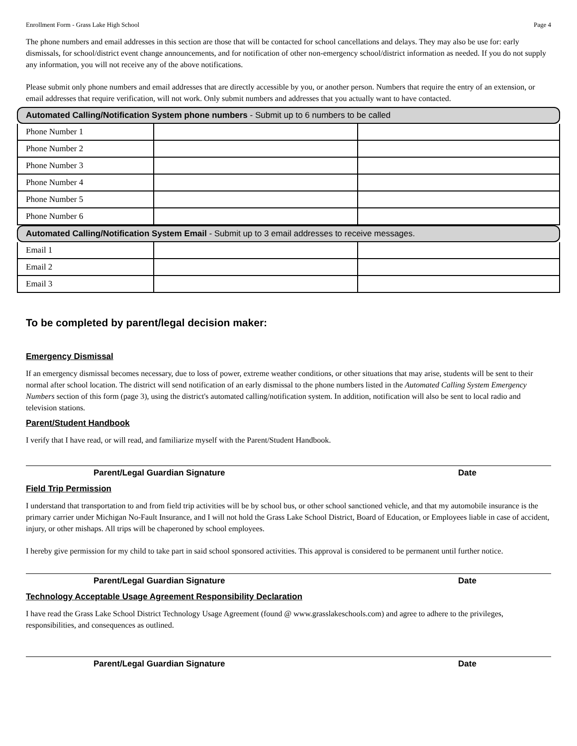Enrollment Form - Grass Lake High School Page 4
The phone numbers and email addresses in this section are those that will be contacted for school cancellations and delays. They may also be use for: early dismissals, for school/district event change announcements, and for notification of other non-emergency school/district information as needed. If you do not supply any information, you will not receive any of the above notifications.
Please submit only phone numbers and email addresses that are directly accessible by you, or another person. Numbers that require the entry of an extension, or email addresses that require verification, will not work. Only submit numbers and addresses that you actually want to have contacted.
| Automated Calling/Notification System phone numbers - Submit up to 6 numbers to be called | | |
| Phone Number 1 | | |
| Phone Number 2 | | |
| Phone Number 3 | | |
| Phone Number 4 | | |
| Phone Number 5 | | |
| Phone Number 6 | | |
| Automated Calling/Notification System Email - Submit up to 3 email addresses to receive messages. | | |
| Email 1 | | |
| Email 2 | | |
| Email 3 | | |
To be completed by parent/legal decision maker:
Emergency Dismissal
If an emergency dismissal becomes necessary, due to loss of power, extreme weather conditions, or other situations that may arise, students will be sent to their normal after school location. The district will send notification of an early dismissal to the phone numbers listed in the Automated Calling System Emergency Numbers section of this form (page 3), using the district's automated calling/notification system. In addition, notification will also be sent to local radio and television stations.
Parent/Student Handbook
I verify that I have read, or will read, and familiarize myself with the Parent/Student Handbook.
Parent/Legal Guardian Signature Date
Field Trip Permission
I understand that transportation to and from field trip activities will be by school bus, or other school sanctioned vehicle, and that my automobile insurance is the primary carrier under Michigan No-Fault Insurance, and I will not hold the Grass Lake School District, Board of Education, or Employees liable in case of accident, injury, or other mishaps. All trips will be chaperoned by school employees.
I hereby give permission for my child to take part in said school sponsored activities. This approval is considered to be permanent until further notice.
Parent/Legal Guardian Signature Date
Technology Acceptable Usage Agreement Responsibility Declaration
I have read the Grass Lake School District Technology Usage Agreement (found @ www.grasslakeschools.com) and agree to adhere to the privileges, responsibilities, and consequences as outlined.
Parent/Legal Guardian Signature Date